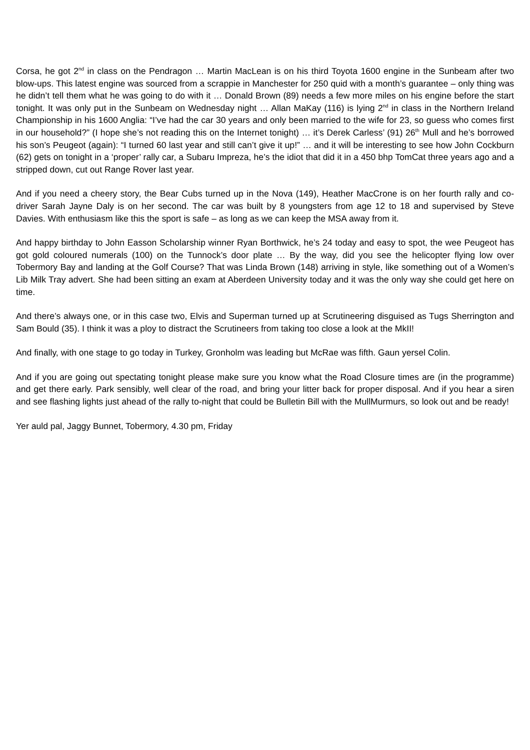Corsa, he got 2<sup>nd</sup> in class on the Pendragon … Martin MacLean is on his third Toyota 1600 engine in the Sunbeam after two blow-ups. This latest engine was sourced from a scrappie in Manchester for 250 quid with a month’s guarantee – only thing was he didn’t tell them what he was going to do with it … Donald Brown (89) needs a few more miles on his engine before the start tonight. It was only put in the Sunbeam on Wednesday night … Allan MaKay (116) is lying 2<sup>nd</sup> in class in the Northern Ireland Championship in his 1600 Anglia: “I’ve had the car 30 years and only been married to the wife for 23, so guess who comes first in our household?” (I hope she’s not reading this on the Internet tonight) … it’s Derek Carless’ (91) 26<sup>th</sup> Mull and he’s borrowed his son’s Peugeot (again): “I turned 60 last year and still can’t give it up!” … and it will be interesting to see how John Cockburn (62) gets on tonight in a ‘proper’ rally car, a Subaru Impreza, he’s the idiot that did it in a 450 bhp TomCat three years ago and a stripped down, cut out Range Rover last year.
And if you need a cheery story, the Bear Cubs turned up in the Nova (149), Heather MacCrone is on her fourth rally and co-driver Sarah Jayne Daly is on her second. The car was built by 8 youngsters from age 12 to 18 and supervised by Steve Davies. With enthusiasm like this the sport is safe – as long as we can keep the MSA away from it.
And happy birthday to John Easson Scholarship winner Ryan Borthwick, he’s 24 today and easy to spot, the wee Peugeot has got gold coloured numerals (100) on the Tunnock’s door plate … By the way, did you see the helicopter flying low over Tobermory Bay and landing at the Golf Course? That was Linda Brown (148) arriving in style, like something out of a Women’s Lib Milk Tray advert. She had been sitting an exam at Aberdeen University today and it was the only way she could get here on time.
And there’s always one, or in this case two, Elvis and Superman turned up at Scrutineering disguised as Tugs Sherrington and Sam Bould (35). I think it was a ploy to distract the Scrutineers from taking too close a look at the MkII!
And finally, with one stage to go today in Turkey, Gronholm was leading but McRae was fifth. Gaun yersel Colin.
And if you are going out spectating tonight please make sure you know what the Road Closure times are (in the programme) and get there early. Park sensibly, well clear of the road, and bring your litter back for proper disposal. And if you hear a siren and see flashing lights just ahead of the rally to-night that could be Bulletin Bill with the MullMurmurs, so look out and be ready!
Yer auld pal, Jaggy Bunnet, Tobermory, 4.30 pm, Friday